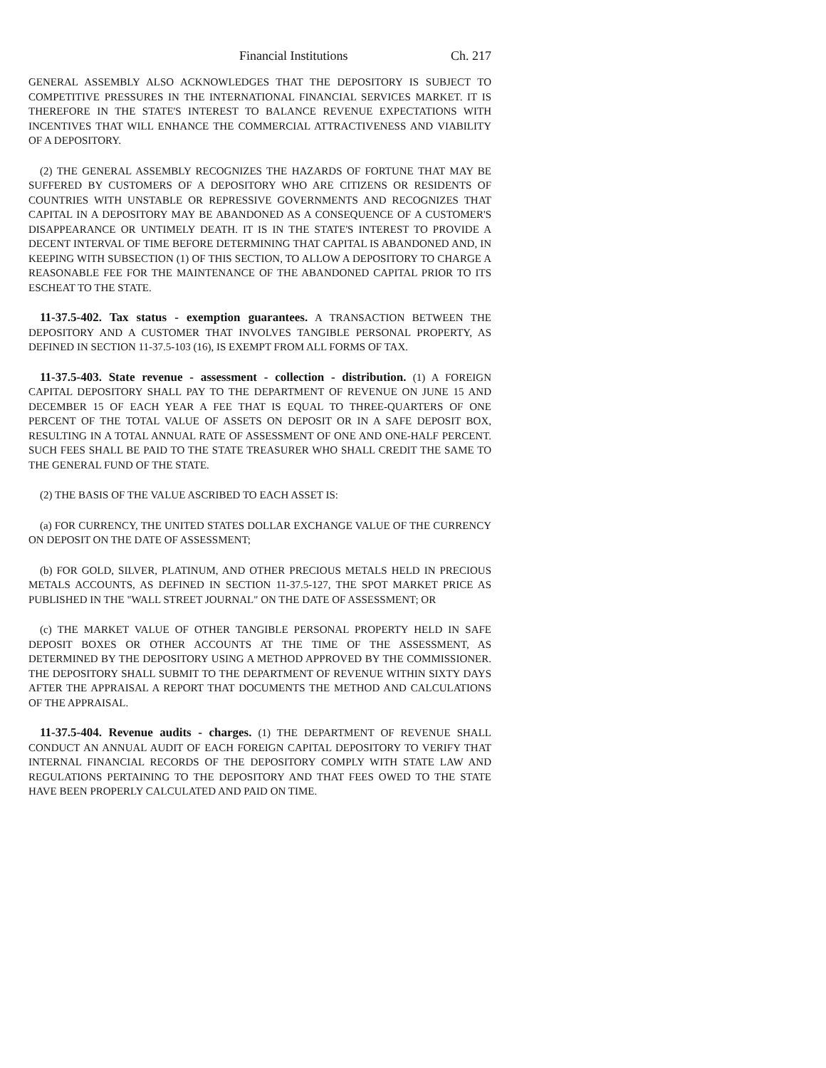Financial Institutions Ch. 217
GENERAL ASSEMBLY ALSO ACKNOWLEDGES THAT THE DEPOSITORY IS SUBJECT TO COMPETITIVE PRESSURES IN THE INTERNATIONAL FINANCIAL SERVICES MARKET. IT IS THEREFORE IN THE STATE'S INTEREST TO BALANCE REVENUE EXPECTATIONS WITH INCENTIVES THAT WILL ENHANCE THE COMMERCIAL ATTRACTIVENESS AND VIABILITY OF A DEPOSITORY.
(2) THE GENERAL ASSEMBLY RECOGNIZES THE HAZARDS OF FORTUNE THAT MAY BE SUFFERED BY CUSTOMERS OF A DEPOSITORY WHO ARE CITIZENS OR RESIDENTS OF COUNTRIES WITH UNSTABLE OR REPRESSIVE GOVERNMENTS AND RECOGNIZES THAT CAPITAL IN A DEPOSITORY MAY BE ABANDONED AS A CONSEQUENCE OF A CUSTOMER'S DISAPPEARANCE OR UNTIMELY DEATH. IT IS IN THE STATE'S INTEREST TO PROVIDE A DECENT INTERVAL OF TIME BEFORE DETERMINING THAT CAPITAL IS ABANDONED AND, IN KEEPING WITH SUBSECTION (1) OF THIS SECTION, TO ALLOW A DEPOSITORY TO CHARGE A REASONABLE FEE FOR THE MAINTENANCE OF THE ABANDONED CAPITAL PRIOR TO ITS ESCHEAT TO THE STATE.
11-37.5-402. Tax status - exemption guarantees. A TRANSACTION BETWEEN THE DEPOSITORY AND A CUSTOMER THAT INVOLVES TANGIBLE PERSONAL PROPERTY, AS DEFINED IN SECTION 11-37.5-103 (16), IS EXEMPT FROM ALL FORMS OF TAX.
11-37.5-403. State revenue - assessment - collection - distribution. (1) A FOREIGN CAPITAL DEPOSITORY SHALL PAY TO THE DEPARTMENT OF REVENUE ON JUNE 15 AND DECEMBER 15 OF EACH YEAR A FEE THAT IS EQUAL TO THREE-QUARTERS OF ONE PERCENT OF THE TOTAL VALUE OF ASSETS ON DEPOSIT OR IN A SAFE DEPOSIT BOX, RESULTING IN A TOTAL ANNUAL RATE OF ASSESSMENT OF ONE AND ONE-HALF PERCENT. SUCH FEES SHALL BE PAID TO THE STATE TREASURER WHO SHALL CREDIT THE SAME TO THE GENERAL FUND OF THE STATE.
(2) THE BASIS OF THE VALUE ASCRIBED TO EACH ASSET IS:
(a) FOR CURRENCY, THE UNITED STATES DOLLAR EXCHANGE VALUE OF THE CURRENCY ON DEPOSIT ON THE DATE OF ASSESSMENT;
(b) FOR GOLD, SILVER, PLATINUM, AND OTHER PRECIOUS METALS HELD IN PRECIOUS METALS ACCOUNTS, AS DEFINED IN SECTION 11-37.5-127, THE SPOT MARKET PRICE AS PUBLISHED IN THE "WALL STREET JOURNAL" ON THE DATE OF ASSESSMENT; OR
(c) THE MARKET VALUE OF OTHER TANGIBLE PERSONAL PROPERTY HELD IN SAFE DEPOSIT BOXES OR OTHER ACCOUNTS AT THE TIME OF THE ASSESSMENT, AS DETERMINED BY THE DEPOSITORY USING A METHOD APPROVED BY THE COMMISSIONER. THE DEPOSITORY SHALL SUBMIT TO THE DEPARTMENT OF REVENUE WITHIN SIXTY DAYS AFTER THE APPRAISAL A REPORT THAT DOCUMENTS THE METHOD AND CALCULATIONS OF THE APPRAISAL.
11-37.5-404. Revenue audits - charges. (1) THE DEPARTMENT OF REVENUE SHALL CONDUCT AN ANNUAL AUDIT OF EACH FOREIGN CAPITAL DEPOSITORY TO VERIFY THAT INTERNAL FINANCIAL RECORDS OF THE DEPOSITORY COMPLY WITH STATE LAW AND REGULATIONS PERTAINING TO THE DEPOSITORY AND THAT FEES OWED TO THE STATE HAVE BEEN PROPERLY CALCULATED AND PAID ON TIME.